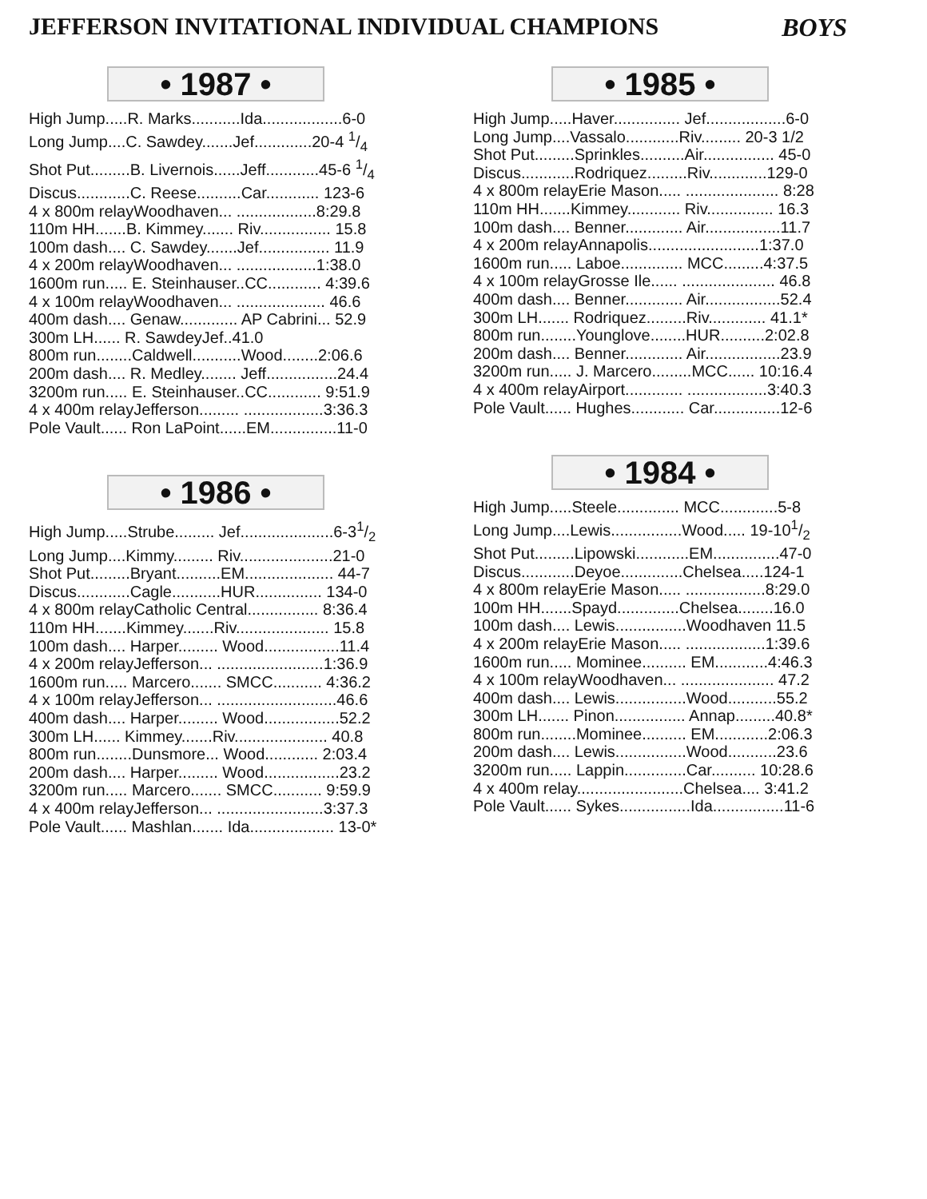JEFFERSON INVITATIONAL INDIVIDUAL CHAMPIONS BOYS
• 1987 •
| High Jump.....R. Marks...........Ida..................6-0 |
| Long Jump....C. Sawdey.......Jef.............20-4 1/4 |
| Shot Put.........B. Livernois......Jeff............45-6 1/4 |
| Discus............C. Reese..........Car............ 123-6 |
| 4 x 800m relayWoodhaven... ..................8:29.8 |
| 110m HH.......B. Kimmey....... Riv................ 15.8 |
| 100m dash.... C. Sawdey.......Jef................ 11.9 |
| 4 x 200m relayWoodhaven... ..................1:38.0 |
| 1600m run..... E. Steinhauser..CC............ 4:39.6 |
| 4 x 100m relayWoodhaven... .................... 46.6 |
| 400m dash.... Genaw............. AP Cabrini... 52.9 |
| 300m LH...... R. SawdeyJef..41.0 |
| 800m run........Caldwell...........Wood........2:06.6 |
| 200m dash.... R. Medley........ Jeff................24.4 |
| 3200m run..... E. Steinhauser..CC............ 9:51.9 |
| 4 x 400m relayJefferson......... ..................3:36.3 |
| Pole Vault...... Ron LaPoint......EM...............11-0 |
• 1986 •
| High Jump.....Strube......... Jef.....................6-31/2 |
| Long Jump....Kimmy......... Riv.....................21-0 |
| Shot Put.........Bryant..........EM.................... 44-7 |
| Discus............Cagle...........HUR............... 134-0 |
| 4 x 800m relayCatholic Central................ 8:36.4 |
| 110m HH.......Kimmey.......Riv..................... 15.8 |
| 100m dash.... Harper......... Wood.................11.4 |
| 4 x 200m relayJefferson... ........................1:36.9 |
| 1600m run..... Marcero....... SMCC........... 4:36.2 |
| 4 x 100m relayJefferson... ...........................46.6 |
| 400m dash.... Harper......... Wood.................52.2 |
| 300m LH...... Kimmey.......Riv..................... 40.8 |
| 800m run........Dunsmore... Wood............ 2:03.4 |
| 200m dash.... Harper......... Wood.................23.2 |
| 3200m run..... Marcero....... SMCC........... 9:59.9 |
| 4 x 400m relayJefferson... ........................3:37.3 |
| Pole Vault...... Mashlan....... Ida................... 13-0* |
• 1985 •
| High Jump.....Haver............... Jef..................6-0 |
| Long Jump....Vassalo............Riv......... 20-3 1/2 |
| Shot Put.........Sprinkles..........Air................ 45-0 |
| Discus............Rodriquez.........Riv.............129-0 |
| 4 x 800m relayErie Mason..... ..................... 8:28 |
| 110m HH.......Kimmey............ Riv............... 16.3 |
| 100m dash.... Benner............. Air.................11.7 |
| 4 x 200m relayAnnapolis.........................1:37.0 |
| 1600m run..... Laboe.............. MCC.........4:37.5 |
| 4 x 100m relayGrosse Ile...... ..................... 46.8 |
| 400m dash.... Benner............. Air.................52.4 |
| 300m LH....... Rodriquez.........Riv............. 41.1* |
| 800m run........Younglove........HUR..........2:02.8 |
| 200m dash.... Benner............. Air.................23.9 |
| 3200m run..... J. Marcero.........MCC...... 10:16.4 |
| 4 x 400m relayAirport............. ..................3:40.3 |
| Pole Vault...... Hughes............ Car...............12-6 |
• 1984 •
| High Jump.....Steele.............. MCC.............5-8 |
| Long Jump....Lewis................Wood..... 19-101/2 |
| Shot Put.........Lipowski............EM...............47-0 |
| Discus............Deyoe..............Chelsea.....124-1 |
| 4 x 800m relayErie Mason..... ..................8:29.0 |
| 100m HH.......Spayd..............Chelsea........16.0 |
| 100m dash.... Lewis................Woodhaven 11.5 |
| 4 x 200m relayErie Mason..... ..................1:39.6 |
| 1600m run..... Mominee.......... EM............4:46.3 |
| 4 x 100m relayWoodhaven... ..................... 47.2 |
| 400m dash.... Lewis................Wood...........55.2 |
| 300m LH....... Pinon................ Annap.........40.8* |
| 800m run........Mominee.......... EM............2:06.3 |
| 200m dash.... Lewis................Wood...........23.6 |
| 3200m run..... Lappin..............Car.......... 10:28.6 |
| 4 x 400m relay........................Chelsea.... 3:41.2 |
| Pole Vault...... Sykes................Ida................11-6 |